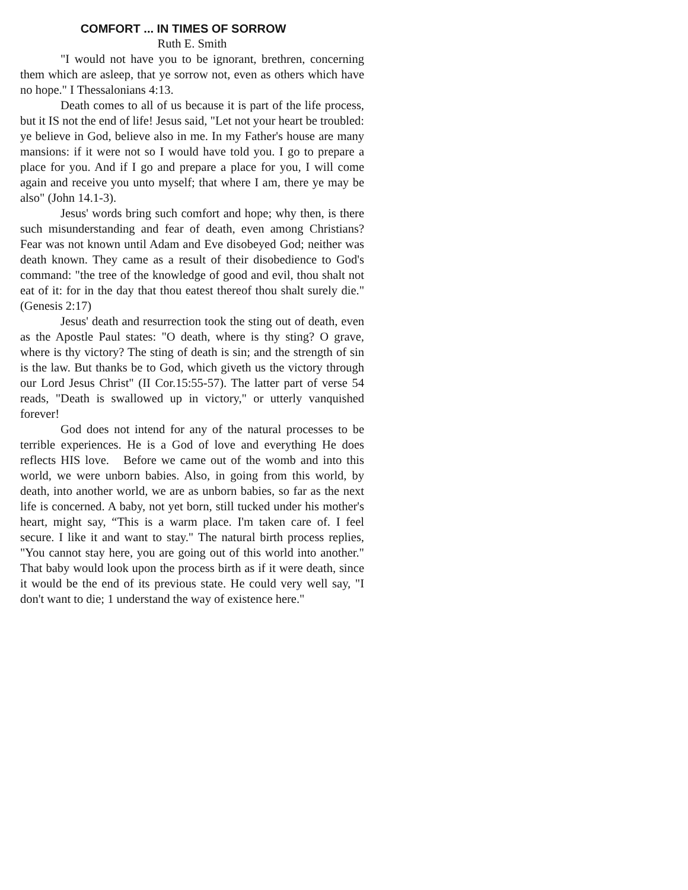COMFORT ... IN TIMES OF SORROW
Ruth E. Smith
"I would not have you to be ignorant, brethren, concerning them which are asleep, that ye sorrow not, even as others which have no hope." I Thessalonians 4:13.
Death comes to all of us because it is part of the life process, but it IS not the end of life! Jesus said, "Let not your heart be troubled: ye believe in God, believe also in me. In my Father's house are many mansions: if it were not so I would have told you. I go to prepare a place for you. And if I go and prepare a place for you, I will come again and receive you unto myself; that where I am, there ye may be also" (John 14.1-3).
Jesus' words bring such comfort and hope; why then, is there such misunderstanding and fear of death, even among Christians? Fear was not known until Adam and Eve disobeyed God; neither was death known. They came as a result of their disobedience to God's command: "the tree of the knowledge of good and evil, thou shalt not eat of it: for in the day that thou eatest thereof thou shalt surely die." (Genesis 2:17)
Jesus' death and resurrection took the sting out of death, even as the Apostle Paul states: "O death, where is thy sting? O grave, where is thy victory? The sting of death is sin; and the strength of sin is the law. But thanks be to God, which giveth us the victory through our Lord Jesus Christ" (II Cor.15:55-57). The latter part of verse 54 reads, "Death is swallowed up in victory," or utterly vanquished forever!
God does not intend for any of the natural processes to be terrible experiences. He is a God of love and everything He does reflects HIS love. Before we came out of the womb and into this world, we were unborn babies. Also, in going from this world, by death, into another world, we are as unborn babies, so far as the next life is concerned. A baby, not yet born, still tucked under his mother's heart, might say, “This is a warm place. I'm taken care of. I feel secure. I like it and want to stay." The natural birth process replies, "You cannot stay here, you are going out of this world into another." That baby would look upon the process birth as if it were death, since it would be the end of its previous state. He could very well say, "I don't want to die; 1 understand the way of existence here."